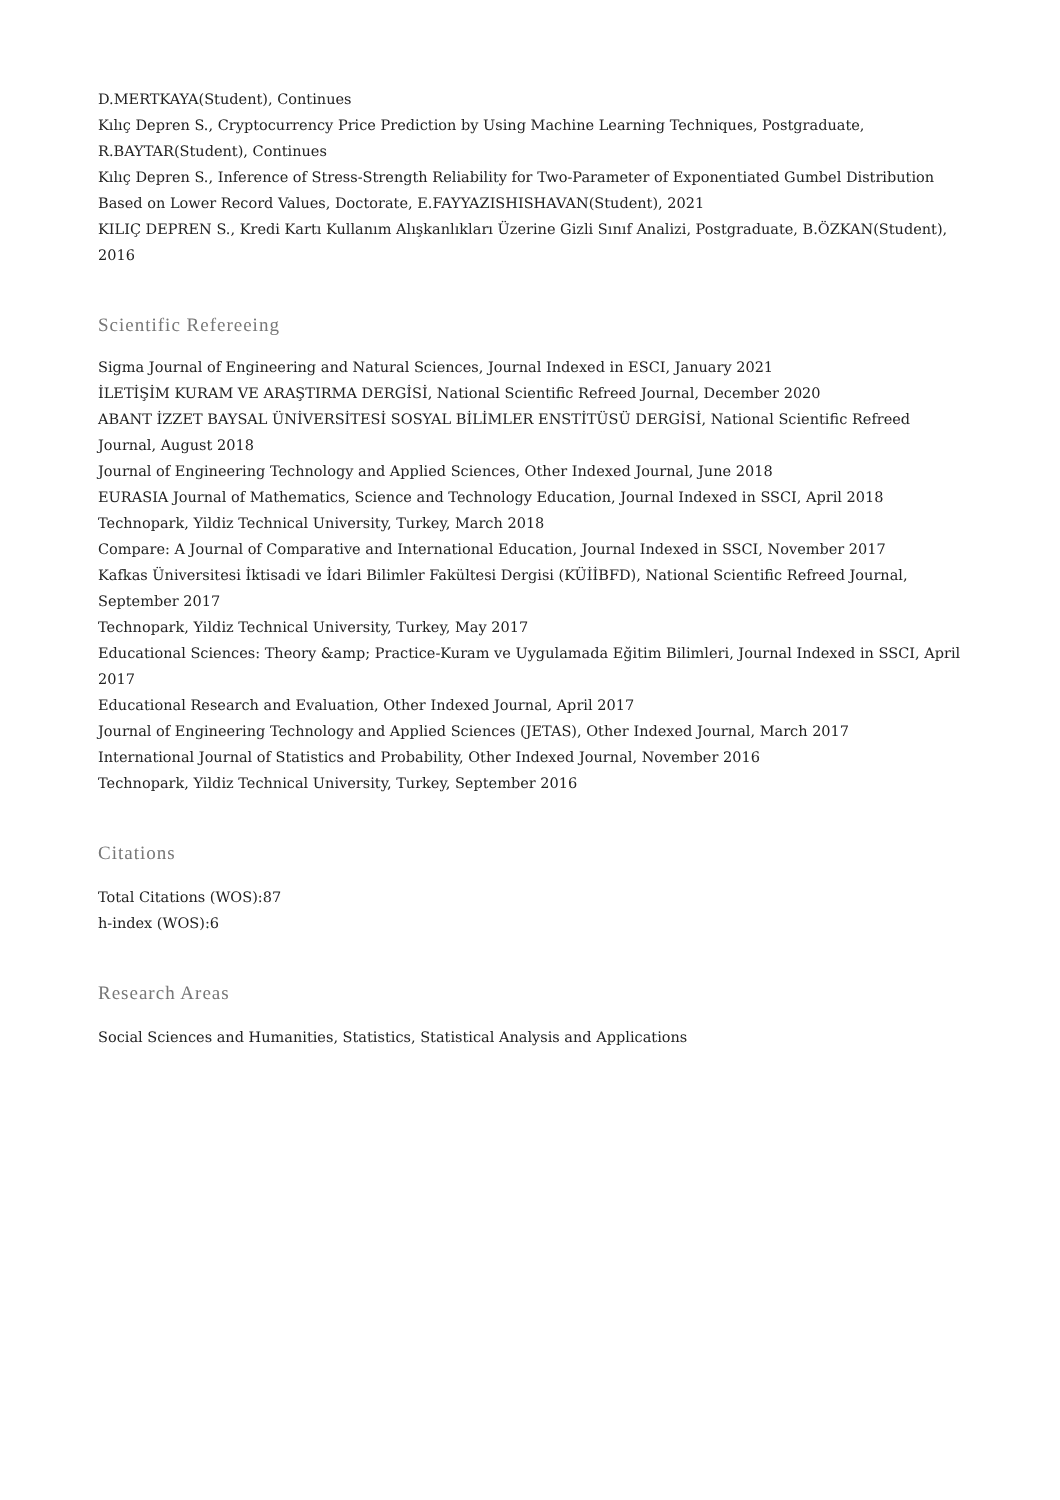D.MERTKAYA(Student), Continues
Kılıç Depren S., Cryptocurrency Price Prediction by Using Machine Learning Techniques, Postgraduate, R.BAYTAR(Student), Continues
Kılıç Depren S., Inference of Stress-Strength Reliability for Two-Parameter of Exponentiated Gumbel Distribution Based on Lower Record Values, Doctorate, E.FAYYAZISHISHAVAN(Student), 2021
KILIÇ DEPREN S., Kredi Kartı Kullanım Alışkanlıkları Üzerine Gizli Sınıf Analizi, Postgraduate, B.ÖZKAN(Student), 2016
Scientific Refereeing
Sigma Journal of Engineering and Natural Sciences, Journal Indexed in ESCI, January 2021
İLETİŞİM KURAM VE ARAŞTIRMA DERGİSİ, National Scientific Refreed Journal, December 2020
ABANT İZZET BAYSAL ÜNİVERSİTESİ SOSYAL BİLİMLER ENSTİTÜSÜ DERGİSİ, National Scientific Refreed Journal, August 2018
Journal of Engineering Technology and Applied Sciences, Other Indexed Journal, June 2018
EURASIA Journal of Mathematics, Science and Technology Education, Journal Indexed in SSCI, April 2018
Technopark, Yildiz Technical University, Turkey, March 2018
Compare: A Journal of Comparative and International Education, Journal Indexed in SSCI, November 2017
Kafkas Üniversitesi İktisadi ve İdari Bilimler Fakültesi Dergisi (KÜİİBFD), National Scientific Refreed Journal, September 2017
Technopark, Yildiz Technical University, Turkey, May 2017
Educational Sciences: Theory &amp; Practice-Kuram ve Uygulamada Eğitim Bilimleri, Journal Indexed in SSCI, April 2017
Educational Research and Evaluation, Other Indexed Journal, April 2017
Journal of Engineering Technology and Applied Sciences (JETAS), Other Indexed Journal, March 2017
International Journal of Statistics and Probability, Other Indexed Journal, November 2016
Technopark, Yildiz Technical University, Turkey, September 2016
Citations
Total Citations (WOS):87
h-index (WOS):6
Research Areas
Social Sciences and Humanities, Statistics, Statistical Analysis and Applications